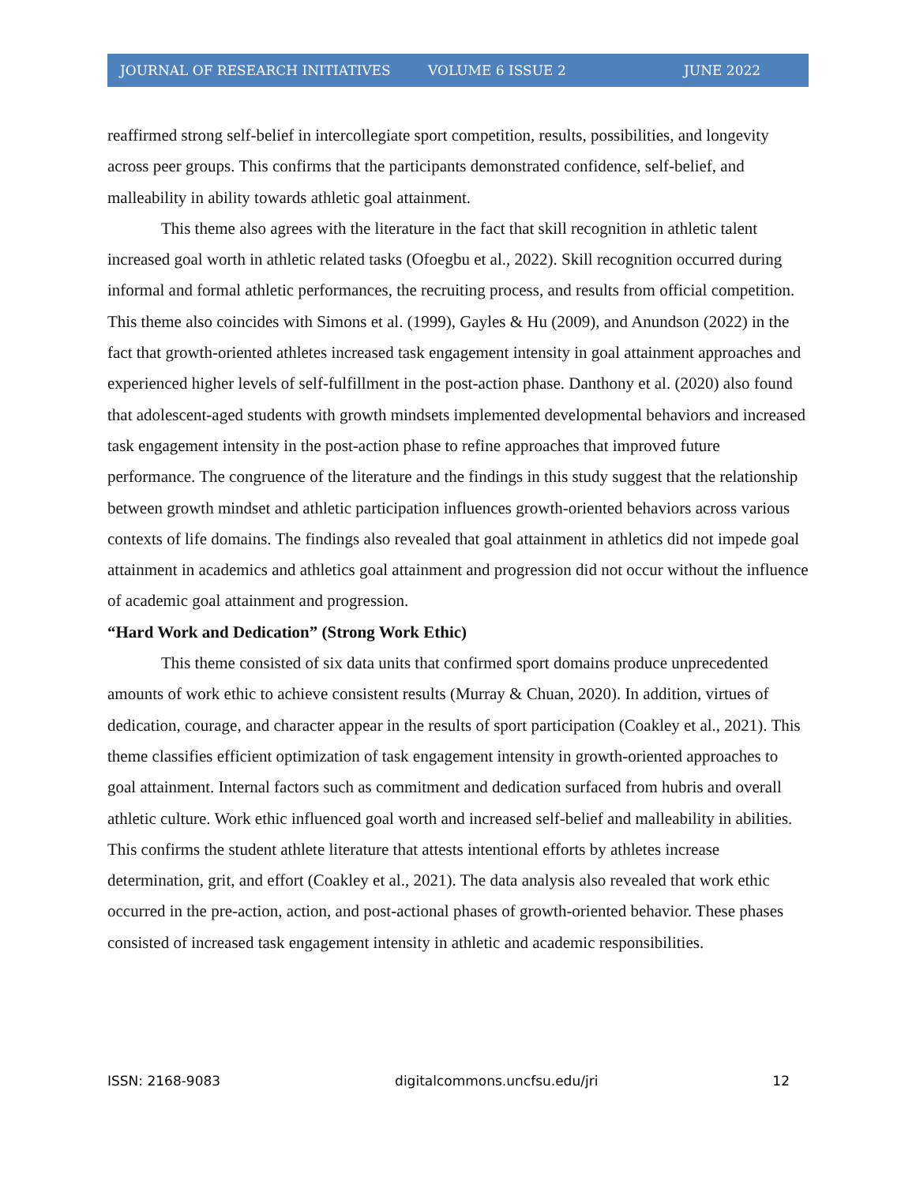JOURNAL OF RESEARCH INITIATIVES VOLUME 6 ISSUE 2 JUNE 2022
reaffirmed strong self-belief in intercollegiate sport competition, results, possibilities, and longevity across peer groups. This confirms that the participants demonstrated confidence, self-belief, and malleability in ability towards athletic goal attainment.
This theme also agrees with the literature in the fact that skill recognition in athletic talent increased goal worth in athletic related tasks (Ofoegbu et al., 2022). Skill recognition occurred during informal and formal athletic performances, the recruiting process, and results from official competition. This theme also coincides with Simons et al. (1999), Gayles & Hu (2009), and Anundson (2022) in the fact that growth-oriented athletes increased task engagement intensity in goal attainment approaches and experienced higher levels of self-fulfillment in the post-action phase. Danthony et al. (2020) also found that adolescent-aged students with growth mindsets implemented developmental behaviors and increased task engagement intensity in the post-action phase to refine approaches that improved future performance. The congruence of the literature and the findings in this study suggest that the relationship between growth mindset and athletic participation influences growth-oriented behaviors across various contexts of life domains. The findings also revealed that goal attainment in athletics did not impede goal attainment in academics and athletics goal attainment and progression did not occur without the influence of academic goal attainment and progression.
“Hard Work and Dedication” (Strong Work Ethic)
This theme consisted of six data units that confirmed sport domains produce unprecedented amounts of work ethic to achieve consistent results (Murray & Chuan, 2020). In addition, virtues of dedication, courage, and character appear in the results of sport participation (Coakley et al., 2021). This theme classifies efficient optimization of task engagement intensity in growth-oriented approaches to goal attainment. Internal factors such as commitment and dedication surfaced from hubris and overall athletic culture. Work ethic influenced goal worth and increased self-belief and malleability in abilities. This confirms the student athlete literature that attests intentional efforts by athletes increase determination, grit, and effort (Coakley et al., 2021). The data analysis also revealed that work ethic occurred in the pre-action, action, and post-actional phases of growth-oriented behavior. These phases consisted of increased task engagement intensity in athletic and academic responsibilities.
ISSN: 2168-9083 digitalcommons.uncfsu.edu/jri 12